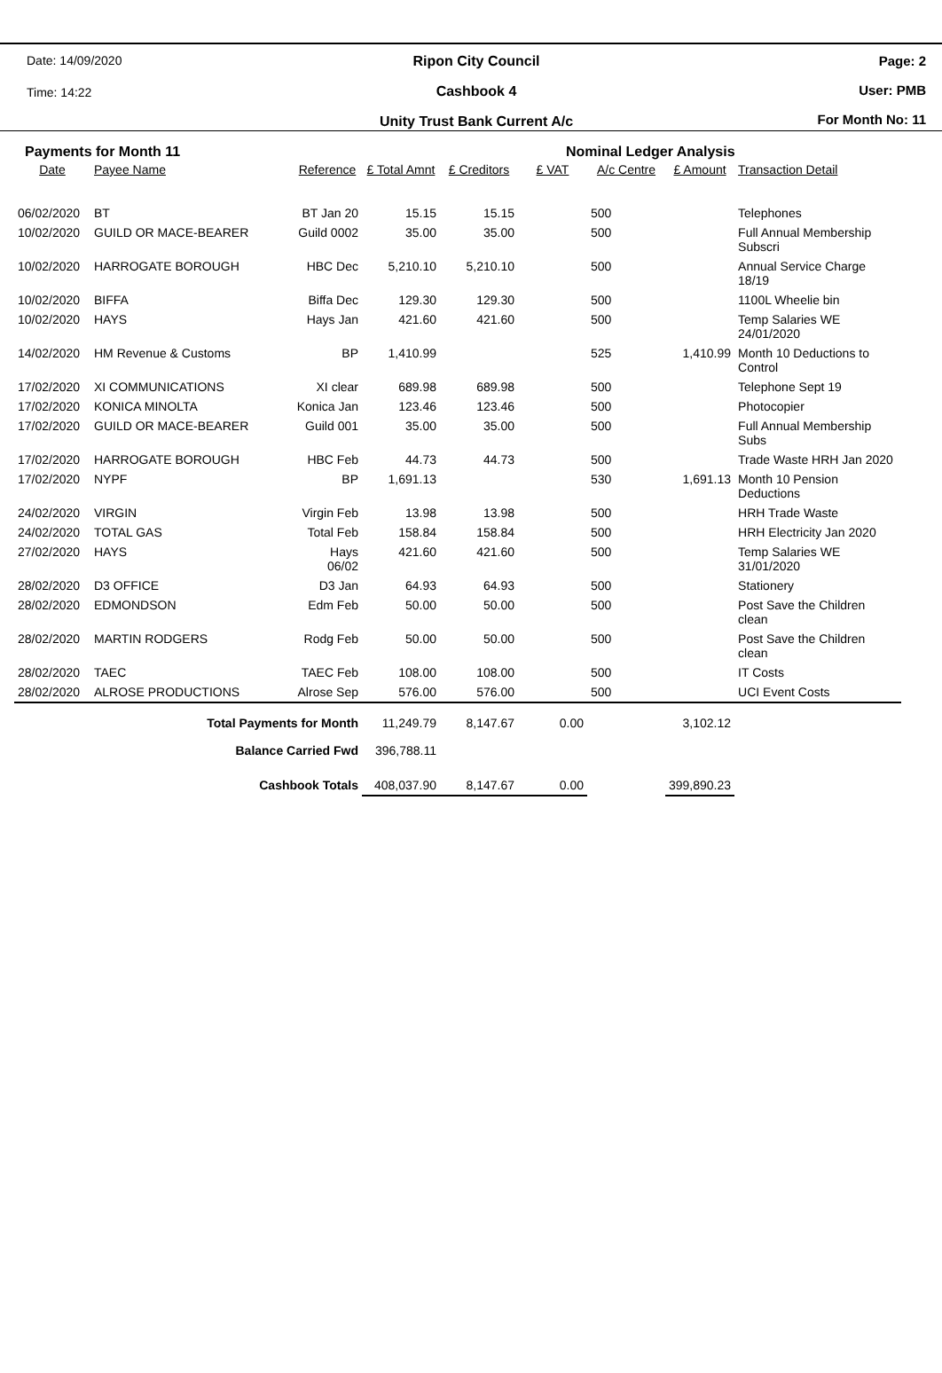Date: 14/09/2020
Time: 14:22
Ripon City Council
Cashbook 4
Unity Trust Bank Current A/c
Page: 2
User: PMB
For Month No: 11
Payments for Month 11 Nominal Ledger Analysis
| Date | Payee Name | Reference | £ Total Amnt | £ Creditors | £ VAT | A/c Centre | £ Amount | Transaction Detail |
| --- | --- | --- | --- | --- | --- | --- | --- | --- |
| 06/02/2020 | BT | BT Jan 20 | 15.15 | 15.15 | | 500 | | Telephones |
| 10/02/2020 | GUILD OR MACE-BEARER | Guild 0002 | 35.00 | 35.00 | | 500 | | Full Annual Membership Subscri |
| 10/02/2020 | HARROGATE BOROUGH | HBC Dec | 5,210.10 | 5,210.10 | | 500 | | Annual Service Charge 18/19 |
| 10/02/2020 | BIFFA | Biffa Dec | 129.30 | 129.30 | | 500 | | 1100L Wheelie bin |
| 10/02/2020 | HAYS | Hays Jan | 421.60 | 421.60 | | 500 | | Temp Salaries WE 24/01/2020 |
| 14/02/2020 | HM Revenue & Customs | BP | 1,410.99 | | | 525 | 1,410.99 | Month 10 Deductions to Control |
| 17/02/2020 | XI COMMUNICATIONS | XI clear | 689.98 | 689.98 | | 500 | | Telephone Sept 19 |
| 17/02/2020 | KONICA MINOLTA | Konica Jan | 123.46 | 123.46 | | 500 | | Photocopier |
| 17/02/2020 | GUILD OR MACE-BEARER | Guild 001 | 35.00 | 35.00 | | 500 | | Full Annual Membership Subs |
| 17/02/2020 | HARROGATE BOROUGH | HBC Feb | 44.73 | 44.73 | | 500 | | Trade Waste HRH Jan 2020 |
| 17/02/2020 | NYPF | BP | 1,691.13 | | | 530 | 1,691.13 | Month 10 Pension Deductions |
| 24/02/2020 | VIRGIN | Virgin Feb | 13.98 | 13.98 | | 500 | | HRH Trade Waste |
| 24/02/2020 | TOTAL GAS | Total Feb | 158.84 | 158.84 | | 500 | | HRH Electricity Jan 2020 |
| 27/02/2020 | HAYS | Hays 06/02 | 421.60 | 421.60 | | 500 | | Temp Salaries WE 31/01/2020 |
| 28/02/2020 | D3 OFFICE | D3 Jan | 64.93 | 64.93 | | 500 | | Stationery |
| 28/02/2020 | EDMONDSON | Edm Feb | 50.00 | 50.00 | | 500 | | Post Save the Children clean |
| 28/02/2020 | MARTIN RODGERS | Rodg Feb | 50.00 | 50.00 | | 500 | | Post Save the Children clean |
| 28/02/2020 | TAEC | TAEC Feb | 108.00 | 108.00 | | 500 | | IT Costs |
| 28/02/2020 | ALROSE PRODUCTIONS | Alrose Sep | 576.00 | 576.00 | | 500 | | UCI Event Costs |
| Total Payments for Month | | | 11,249.79 | 8,147.67 | 0.00 | | 3,102.12 | |
| Balance Carried Fwd | | | 396,788.11 | | | | | |
| Cashbook Totals | | | 408,037.90 | 8,147.67 | 0.00 | | 399,890.23 | |